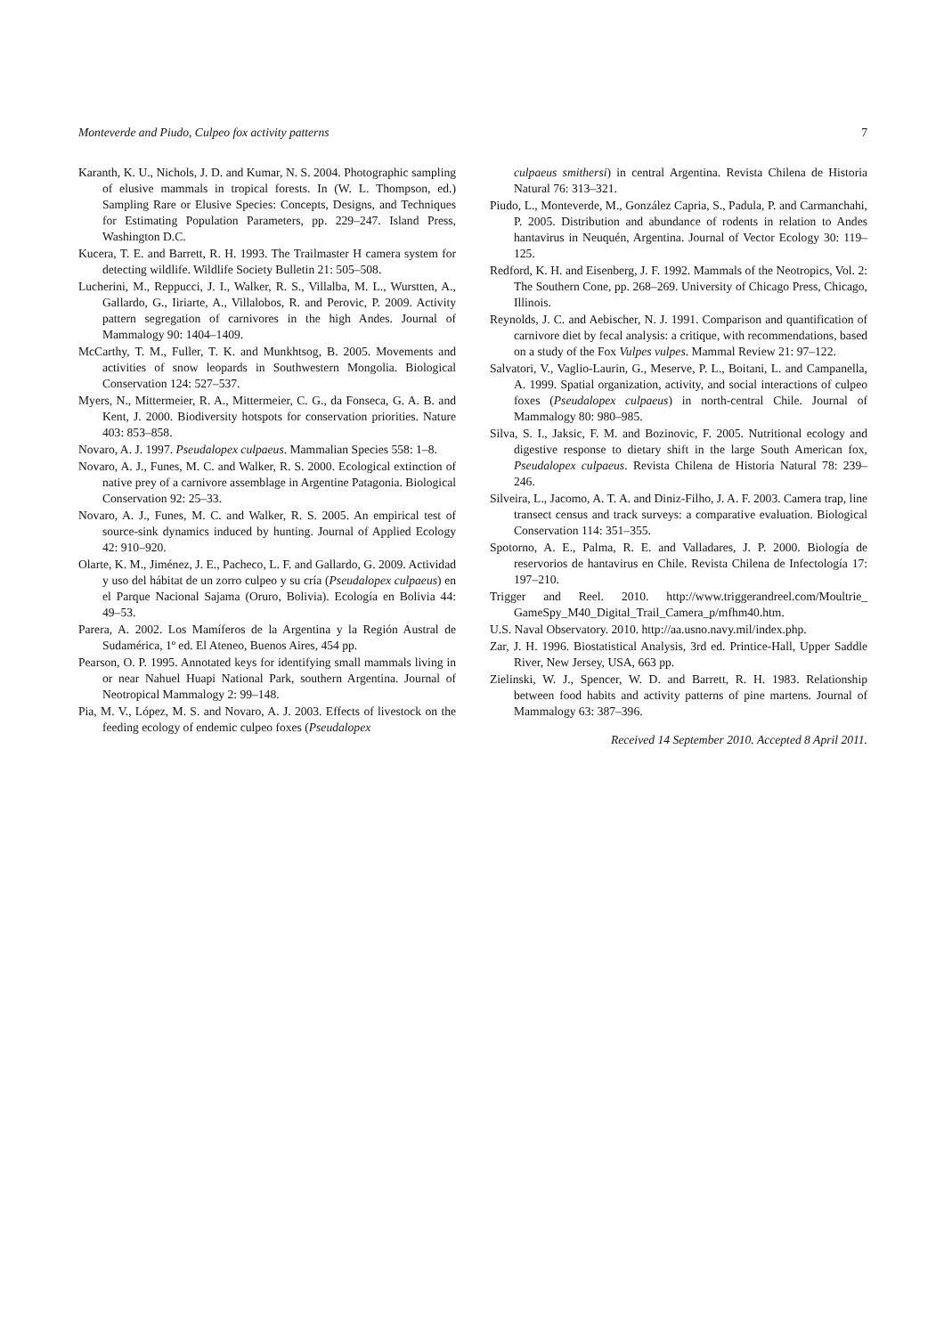Monteverde and Piudo, Culpeo fox activity patterns 7
Karanth, K. U., Nichols, J. D. and Kumar, N. S. 2004. Photographic sampling of elusive mammals in tropical forests. In (W. L. Thompson, ed.) Sampling Rare or Elusive Species: Concepts, Designs, and Techniques for Estimating Population Parameters, pp. 229–247. Island Press, Washington D.C.
Kucera, T. E. and Barrett, R. H. 1993. The Trailmaster H camera system for detecting wildlife. Wildlife Society Bulletin 21: 505–508.
Lucherini, M., Reppucci, J. I., Walker, R. S., Villalba, M. L., Wurstten, A., Gallardo, G., Iiriarte, A., Villalobos, R. and Perovic, P. 2009. Activity pattern segregation of carnivores in the high Andes. Journal of Mammalogy 90: 1404–1409.
McCarthy, T. M., Fuller, T. K. and Munkhtsog, B. 2005. Movements and activities of snow leopards in Southwestern Mongolia. Biological Conservation 124: 527–537.
Myers, N., Mittermeier, R. A., Mittermeier, C. G., da Fonseca, G. A. B. and Kent, J. 2000. Biodiversity hotspots for conservation priorities. Nature 403: 853–858.
Novaro, A. J. 1997. Pseudalopex culpaeus. Mammalian Species 558: 1–8.
Novaro, A. J., Funes, M. C. and Walker, R. S. 2000. Ecological extinction of native prey of a carnivore assemblage in Argentine Patagonia. Biological Conservation 92: 25–33.
Novaro, A. J., Funes, M. C. and Walker, R. S. 2005. An empirical test of source-sink dynamics induced by hunting. Journal of Applied Ecology 42: 910–920.
Olarte, K. M., Jiménez, J. E., Pacheco, L. F. and Gallardo, G. 2009. Actividad y uso del hábitat de un zorro culpeo y su cría (Pseudalopex culpaeus) en el Parque Nacional Sajama (Oruro, Bolivia). Ecología en Bolivia 44: 49–53.
Parera, A. 2002. Los Mamíferos de la Argentina y la Región Austral de Sudamérica, 1º ed. El Ateneo, Buenos Aires, 454 pp.
Pearson, O. P. 1995. Annotated keys for identifying small mammals living in or near Nahuel Huapi National Park, southern Argentina. Journal of Neotropical Mammalogy 2: 99–148.
Pia, M. V., López, M. S. and Novaro, A. J. 2003. Effects of livestock on the feeding ecology of endemic culpeo foxes (Pseudalopex
culpaeus smithersi) in central Argentina. Revista Chilena de Historia Natural 76: 313–321.
Piudo, L., Monteverde, M., González Capria, S., Padula, P. and Carmanchahi, P. 2005. Distribution and abundance of rodents in relation to Andes hantavirus in Neuquén, Argentina. Journal of Vector Ecology 30: 119–125.
Redford, K. H. and Eisenberg, J. F. 1992. Mammals of the Neotropics, Vol. 2: The Southern Cone, pp. 268–269. University of Chicago Press, Chicago, Illinois.
Reynolds, J. C. and Aebischer, N. J. 1991. Comparison and quantification of carnivore diet by fecal analysis: a critique, with recommendations, based on a study of the Fox Vulpes vulpes. Mammal Review 21: 97–122.
Salvatori, V., Vaglio-Laurin, G., Meserve, P. L., Boitani, L. and Campanella, A. 1999. Spatial organization, activity, and social interactions of culpeo foxes (Pseudalopex culpaeus) in north-central Chile. Journal of Mammalogy 80: 980–985.
Silva, S. I., Jaksic, F. M. and Bozinovic, F. 2005. Nutritional ecology and digestive response to dietary shift in the large South American fox, Pseudalopex culpaeus. Revista Chilena de Historia Natural 78: 239–246.
Silveira, L., Jacomo, A. T. A. and Diniz-Filho, J. A. F. 2003. Camera trap, line transect census and track surveys: a comparative evaluation. Biological Conservation 114: 351–355.
Spotorno, A. E., Palma, R. E. and Valladares, J. P. 2000. Biología de reservorios de hantavirus en Chile. Revista Chilena de Infectología 17: 197–210.
Trigger and Reel. 2010. http://www.triggerandreel.com/Moultrie_ GameSpy_M40_Digital_Trail_Camera_p/mfhm40.htm.
U.S. Naval Observatory. 2010. http://aa.usno.navy.mil/index.php.
Zar, J. H. 1996. Biostatistical Analysis, 3rd ed. Printice-Hall, Upper Saddle River, New Jersey, USA, 663 pp.
Zielinski, W. J., Spencer, W. D. and Barrett, R. H. 1983. Relationship between food habits and activity patterns of pine martens. Journal of Mammalogy 63: 387–396.
Received 14 September 2010. Accepted 8 April 2011.